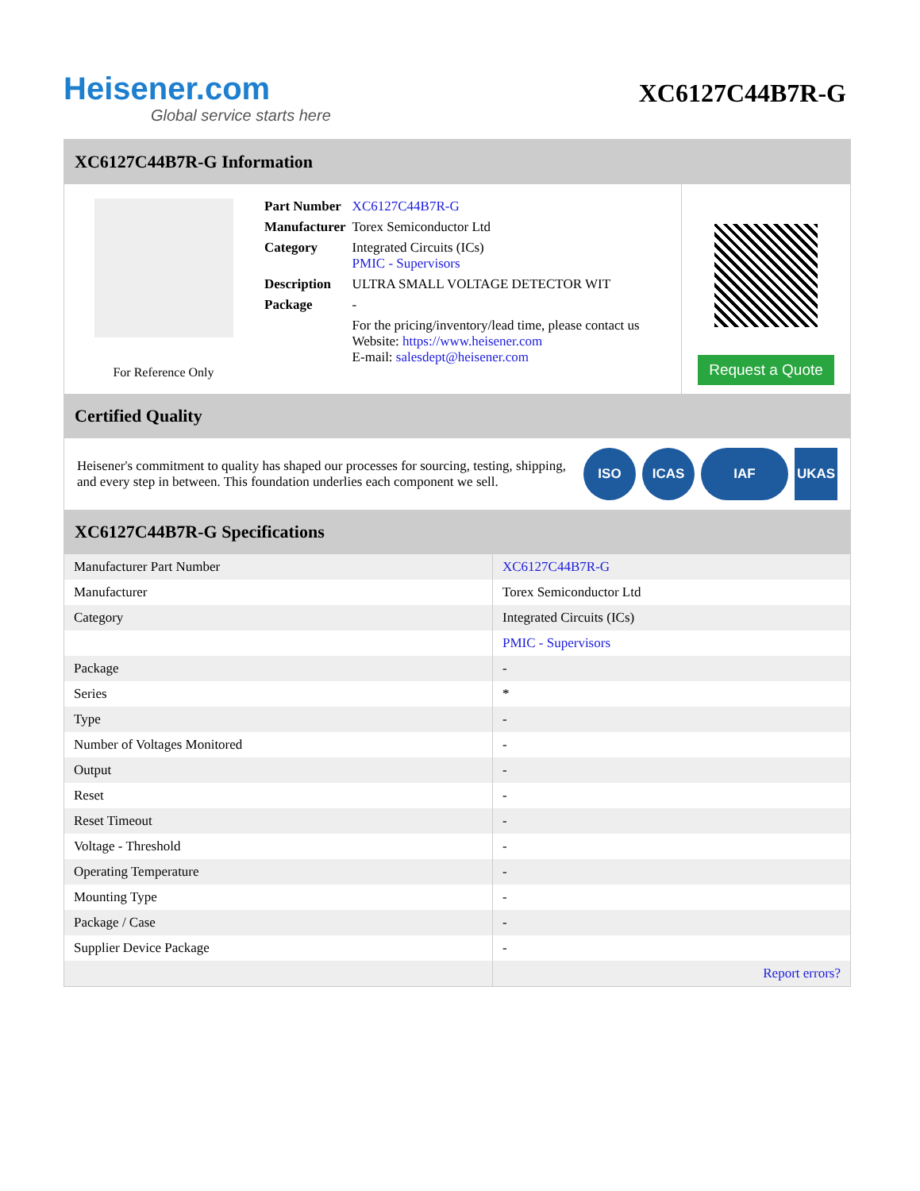Heisener.com
Global service starts here
XC6127C44B7R-G
XC6127C44B7R-G Information
For Reference Only
| Part Number | XC6127C44B7R-G |
| Manufacturer | Torex Semiconductor Ltd |
| Category | Integrated Circuits (ICs) PMIC - Supervisors |
| Description | ULTRA SMALL VOLTAGE DETECTOR WIT |
| Package | - |
| | For the pricing/inventory/lead time, please contact us Website: https://www.heisener.com E-mail: salesdept@heisener.com |
Request a Quote
Certified Quality
Heisener's commitment to quality has shaped our processes for sourcing, testing, shipping, and every step in between. This foundation underlies each component we sell.
ISO ICAS IAF UKAS
XC6127C44B7R-G Specifications
| Manufacturer Part Number | XC6127C44B7R-G |
| Manufacturer | Torex Semiconductor Ltd |
| Category | Integrated Circuits (ICs) |
| | PMIC - Supervisors |
| Package | - |
| Series | * |
| Type | - |
| Number of Voltages Monitored | - |
| Output | - |
| Reset | - |
| Reset Timeout | - |
| Voltage - Threshold | - |
| Operating Temperature | - |
| Mounting Type | - |
| Package / Case | - |
| Supplier Device Package | - |
| | Report errors? |